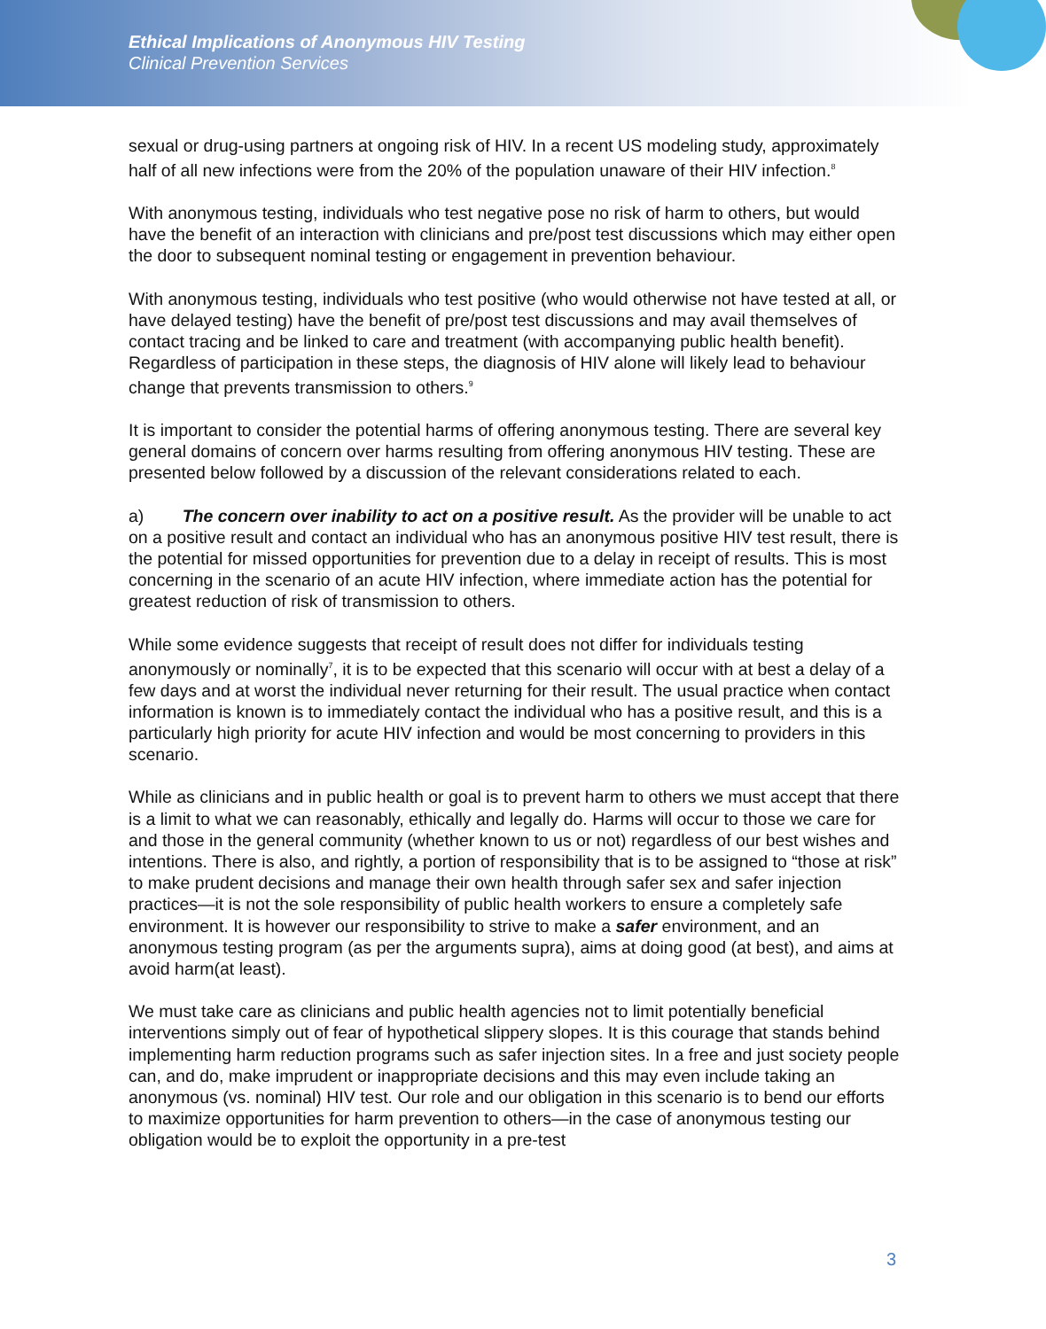Ethical Implications of Anonymous HIV Testing
Clinical Prevention Services
sexual or drug-using partners at ongoing risk of HIV. In a recent US modeling study, approximately half of all new infections were from the 20% of the population unaware of their HIV infection.<sup>8</sup>
With anonymous testing, individuals who test negative pose no risk of harm to others, but would have the benefit of an interaction with clinicians and pre/post test discussions which may either open the door to subsequent nominal testing or engagement in prevention behaviour.
With anonymous testing, individuals who test positive (who would otherwise not have tested at all, or have delayed testing) have the benefit of pre/post test discussions and may avail themselves of contact tracing and be linked to care and treatment (with accompanying public health benefit). Regardless of participation in these steps, the diagnosis of HIV alone will likely lead to behaviour change that prevents transmission to others.<sup>9</sup>
It is important to consider the potential harms of offering anonymous testing. There are several key general domains of concern over harms resulting from offering anonymous HIV testing. These are presented below followed by a discussion of the relevant considerations related to each.
a) The concern over inability to act on a positive result. As the provider will be unable to act on a positive result and contact an individual who has an anonymous positive HIV test result, there is the potential for missed opportunities for prevention due to a delay in receipt of results. This is most concerning in the scenario of an acute HIV infection, where immediate action has the potential for greatest reduction of risk of transmission to others.
While some evidence suggests that receipt of result does not differ for individuals testing anonymously or nominally<sup>7</sup>, it is to be expected that this scenario will occur with at best a delay of a few days and at worst the individual never returning for their result. The usual practice when contact information is known is to immediately contact the individual who has a positive result, and this is a particularly high priority for acute HIV infection and would be most concerning to providers in this scenario.
While as clinicians and in public health or goal is to prevent harm to others we must accept that there is a limit to what we can reasonably, ethically and legally do. Harms will occur to those we care for and those in the general community (whether known to us or not) regardless of our best wishes and intentions. There is also, and rightly, a portion of responsibility that is to be assigned to “those at risk” to make prudent decisions and manage their own health through safer sex and safer injection practices—it is not the sole responsibility of public health workers to ensure a completely safe environment. It is however our responsibility to strive to make a safer environment, and an anonymous testing program (as per the arguments supra), aims at doing good (at best), and aims at avoid harm(at least).
We must take care as clinicians and public health agencies not to limit potentially beneficial interventions simply out of fear of hypothetical slippery slopes. It is this courage that stands behind implementing harm reduction programs such as safer injection sites. In a free and just society people can, and do, make imprudent or inappropriate decisions and this may even include taking an anonymous (vs. nominal) HIV test. Our role and our obligation in this scenario is to bend our efforts to maximize opportunities for harm prevention to others—in the case of anonymous testing our obligation would be to exploit the opportunity in a pre-test
3